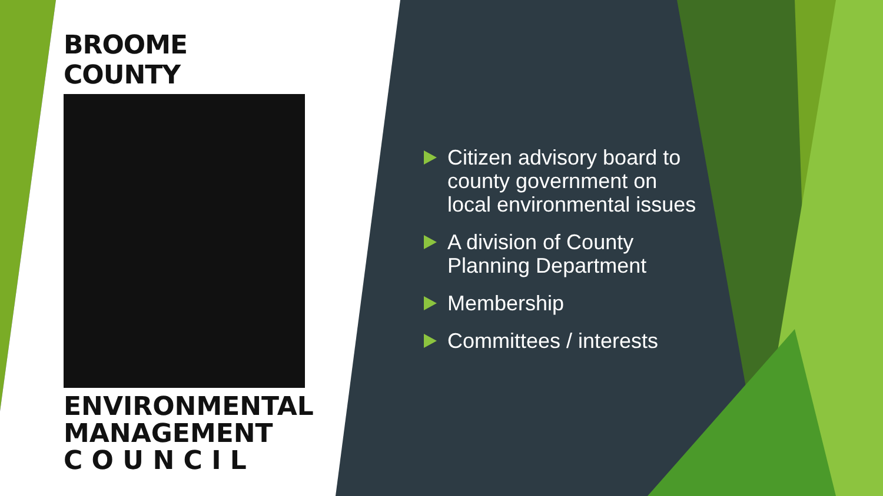BROOME COUNTY
ENVIRONMENTAL
MANAGEMENT
C O U N C I L
Citizen advisory board to county government on local environmental issues
A division of County Planning Department
Membership
Committees / interests